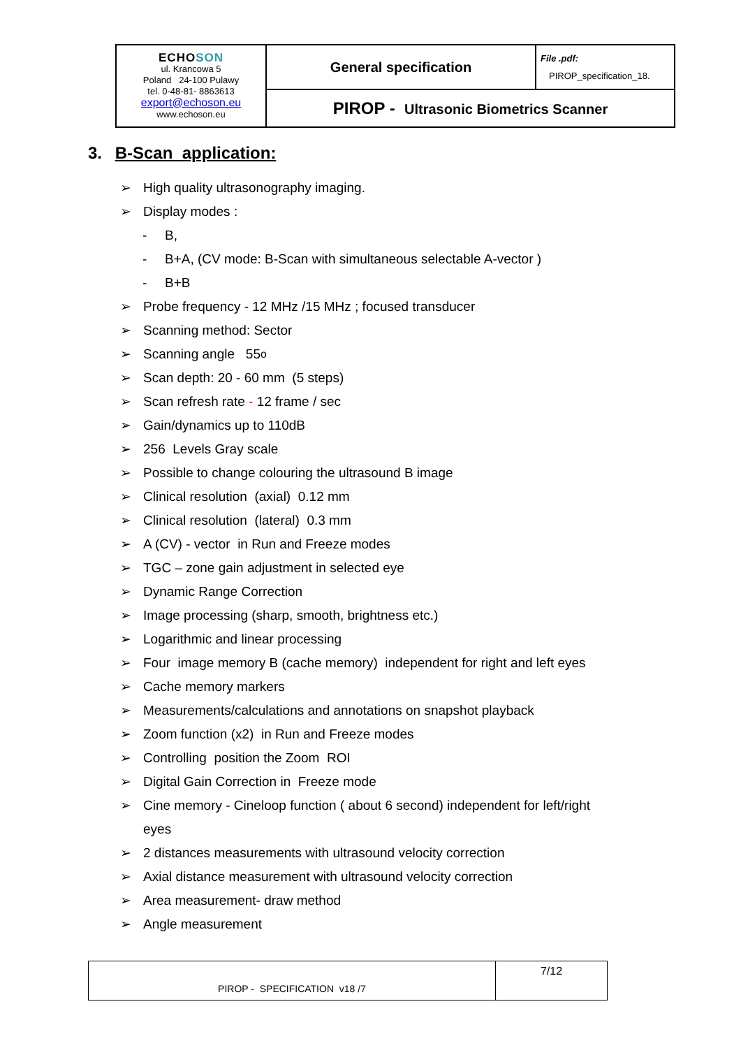| ECHO SON ul. Krancowa 5 Poland 24-100 Pulawy tel. 0-48-81- 8863613 export@echoson.eu www.echoson.eu | General specification | File .pdf: PIROP_specification_18. |
| | PIROP - Ultrasonic Biometrics Scanner | |
3. B-Scan application:
➢ High quality ultrasonography imaging.
➢ Display modes :
- B,
- B+A, (CV mode: B-Scan with simultaneous selectable A-vector )
- B+B
➢ Probe frequency - 12 MHz /15 MHz ; focused transducer
➢ Scanning method: Sector
➢ Scanning angle 55<sup>o</sup>
➢ Scan depth: 20 - 60 mm (5 steps)
➢ Scan refresh rate - 12 frame / sec
➢ Gain/dynamics up to 110dB
➢ 256 Levels Gray scale
➢ Possible to change colouring the ultrasound B image
➢ Clinical resolution (axial) 0.12 mm
➢ Clinical resolution (lateral) 0.3 mm
➢ A (CV) - vector in Run and Freeze modes
➢ TGC – zone gain adjustment in selected eye
➢ Dynamic Range Correction
➢ Image processing (sharp, smooth, brightness etc.)
➢ Logarithmic and linear processing
➢ Four image memory B (cache memory) independent for right and left eyes
➢ Cache memory markers
➢ Measurements/calculations and annotations on snapshot playback
➢ Zoom function (x2) in Run and Freeze modes
➢ Controlling position the Zoom ROI
➢ Digital Gain Correction in Freeze mode
➢ Cine memory - Cineloop function ( about 6 second) independent for left/right eyes
➢ 2 distances measurements with ultrasound velocity correction
➢ Axial distance measurement with ultrasound velocity correction
➢ Area measurement- draw method
➢ Angle measurement
| PIROP - SPECIFICATION v18 /7 | 7/12 |